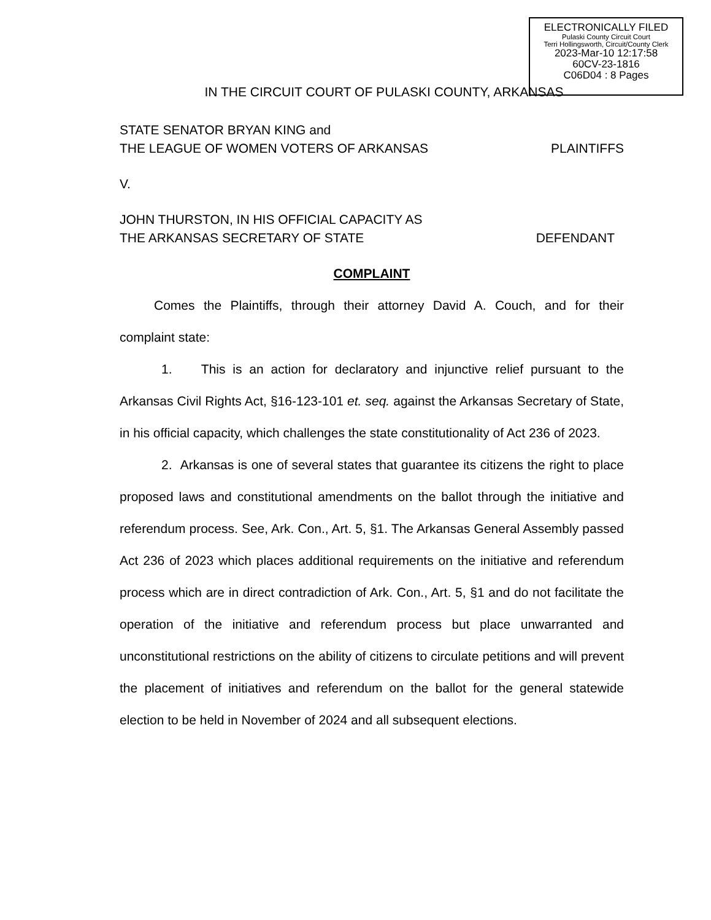ELECTRONICALLY FILED
Pulaski County Circuit Court
Terri Hollingsworth, Circuit/County Clerk
2023-Mar-10 12:17:58
60CV-23-1816
C06D04 : 8 Pages
IN THE CIRCUIT COURT OF PULASKI COUNTY, ARKANSAS
STATE SENATOR BRYAN KING and
THE LEAGUE OF WOMEN VOTERS OF ARKANSAS PLAINTIFFS
V.
JOHN THURSTON, IN HIS OFFICIAL CAPACITY AS
THE ARKANSAS SECRETARY OF STATE DEFENDANT
COMPLAINT
Comes the Plaintiffs, through their attorney David A. Couch, and for their complaint state:
1. This is an action for declaratory and injunctive relief pursuant to the Arkansas Civil Rights Act, §16-123-101 et. seq. against the Arkansas Secretary of State, in his official capacity, which challenges the state constitutionality of Act 236 of 2023.
2. Arkansas is one of several states that guarantee its citizens the right to place proposed laws and constitutional amendments on the ballot through the initiative and referendum process. See, Ark. Con., Art. 5, §1. The Arkansas General Assembly passed Act 236 of 2023 which places additional requirements on the initiative and referendum process which are in direct contradiction of Ark. Con., Art. 5, §1 and do not facilitate the operation of the initiative and referendum process but place unwarranted and unconstitutional restrictions on the ability of citizens to circulate petitions and will prevent the placement of initiatives and referendum on the ballot for the general statewide election to be held in November of 2024 and all subsequent elections.